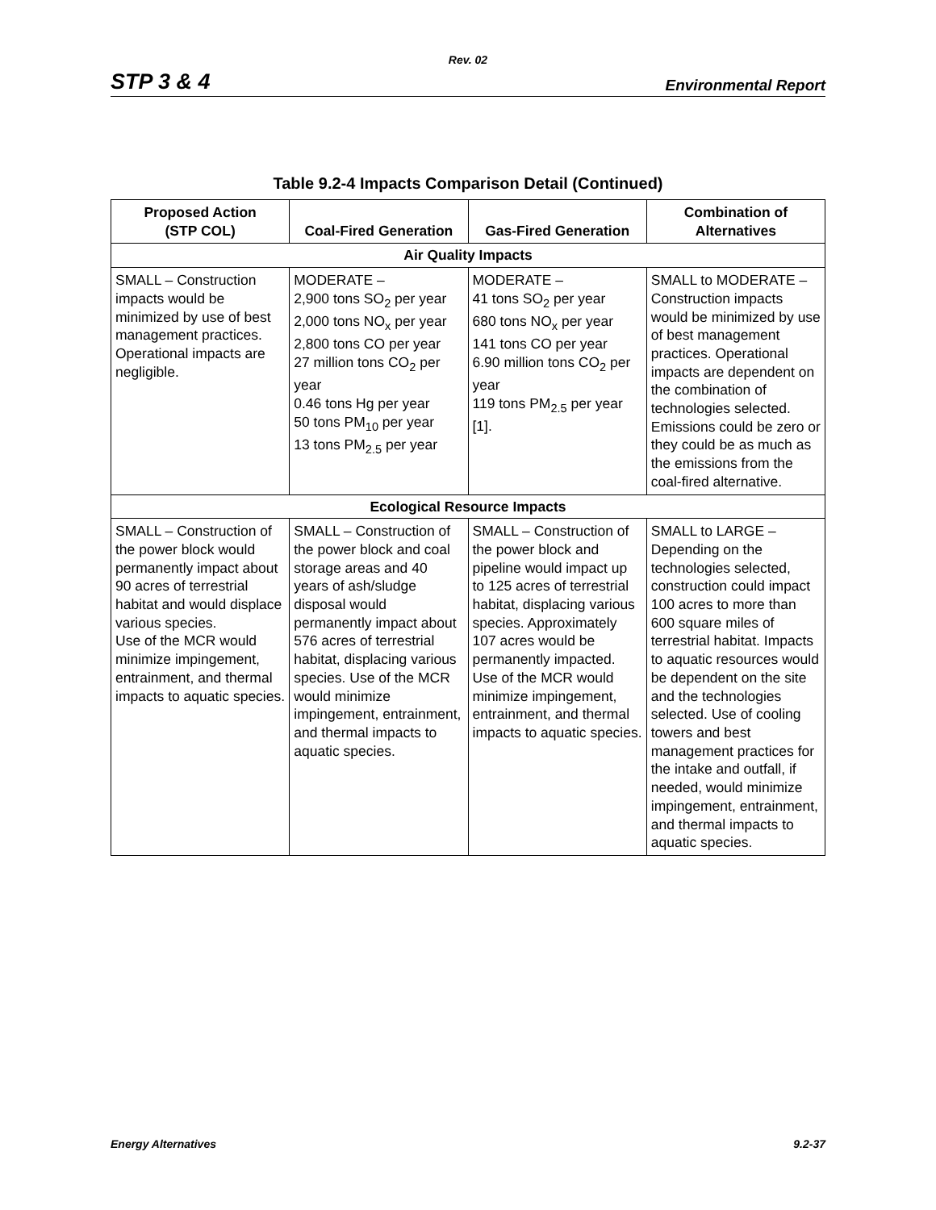Rev. 02
STP 3 & 4 Environmental Report
Table 9.2-4 Impacts Comparison Detail (Continued)
| Proposed Action (STP COL) | Coal-Fired Generation | Gas-Fired Generation | Combination of Alternatives |
| --- | --- | --- | --- |
| Air Quality Impacts | | | |
| SMALL – Construction impacts would be minimized by use of best management practices. Operational impacts are negligible. | MODERATE – 2,900 tons SO<sub>2</sub> per year 2,000 tons NO<sub>x</sub> per year 2,800 tons CO per year 27 million tons CO<sub>2</sub> per year 0.46 tons Hg per year 50 tons PM<sub>10</sub> per year 13 tons PM<sub>2.5</sub> per year | MODERATE – 41 tons SO<sub>2</sub> per year 680 tons NO<sub>x</sub> per year 141 tons CO per year 6.90 million tons CO<sub>2</sub> per year 119 tons PM<sub>2.5</sub> per year [1]. | SMALL to MODERATE – Construction impacts would be minimized by use of best management practices. Operational impacts are dependent on the combination of technologies selected. Emissions could be zero or they could be as much as the emissions from the coal-fired alternative. |
| Ecological Resource Impacts | | | |
| SMALL – Construction of the power block would permanently impact about 90 acres of terrestrial habitat and would displace various species. Use of the MCR would minimize impingement, entrainment, and thermal impacts to aquatic species. | SMALL – Construction of the power block and coal storage areas and 40 years of ash/sludge disposal would permanently impact about 576 acres of terrestrial habitat, displacing various species. Use of the MCR would minimize impingement, entrainment, and thermal impacts to aquatic species. | SMALL – Construction of the power block and pipeline would impact up to 125 acres of terrestrial habitat, displacing various species. Approximately 107 acres would be permanently impacted. Use of the MCR would minimize impingement, entrainment, and thermal impacts to aquatic species. | SMALL to LARGE – Depending on the technologies selected, construction could impact 100 acres to more than 600 square miles of terrestrial habitat. Impacts to aquatic resources would be dependent on the site and the technologies selected. Use of cooling towers and best management practices for the intake and outfall, if needed, would minimize impingement, entrainment, and thermal impacts to aquatic species. |
Energy Alternatives 9.2-37